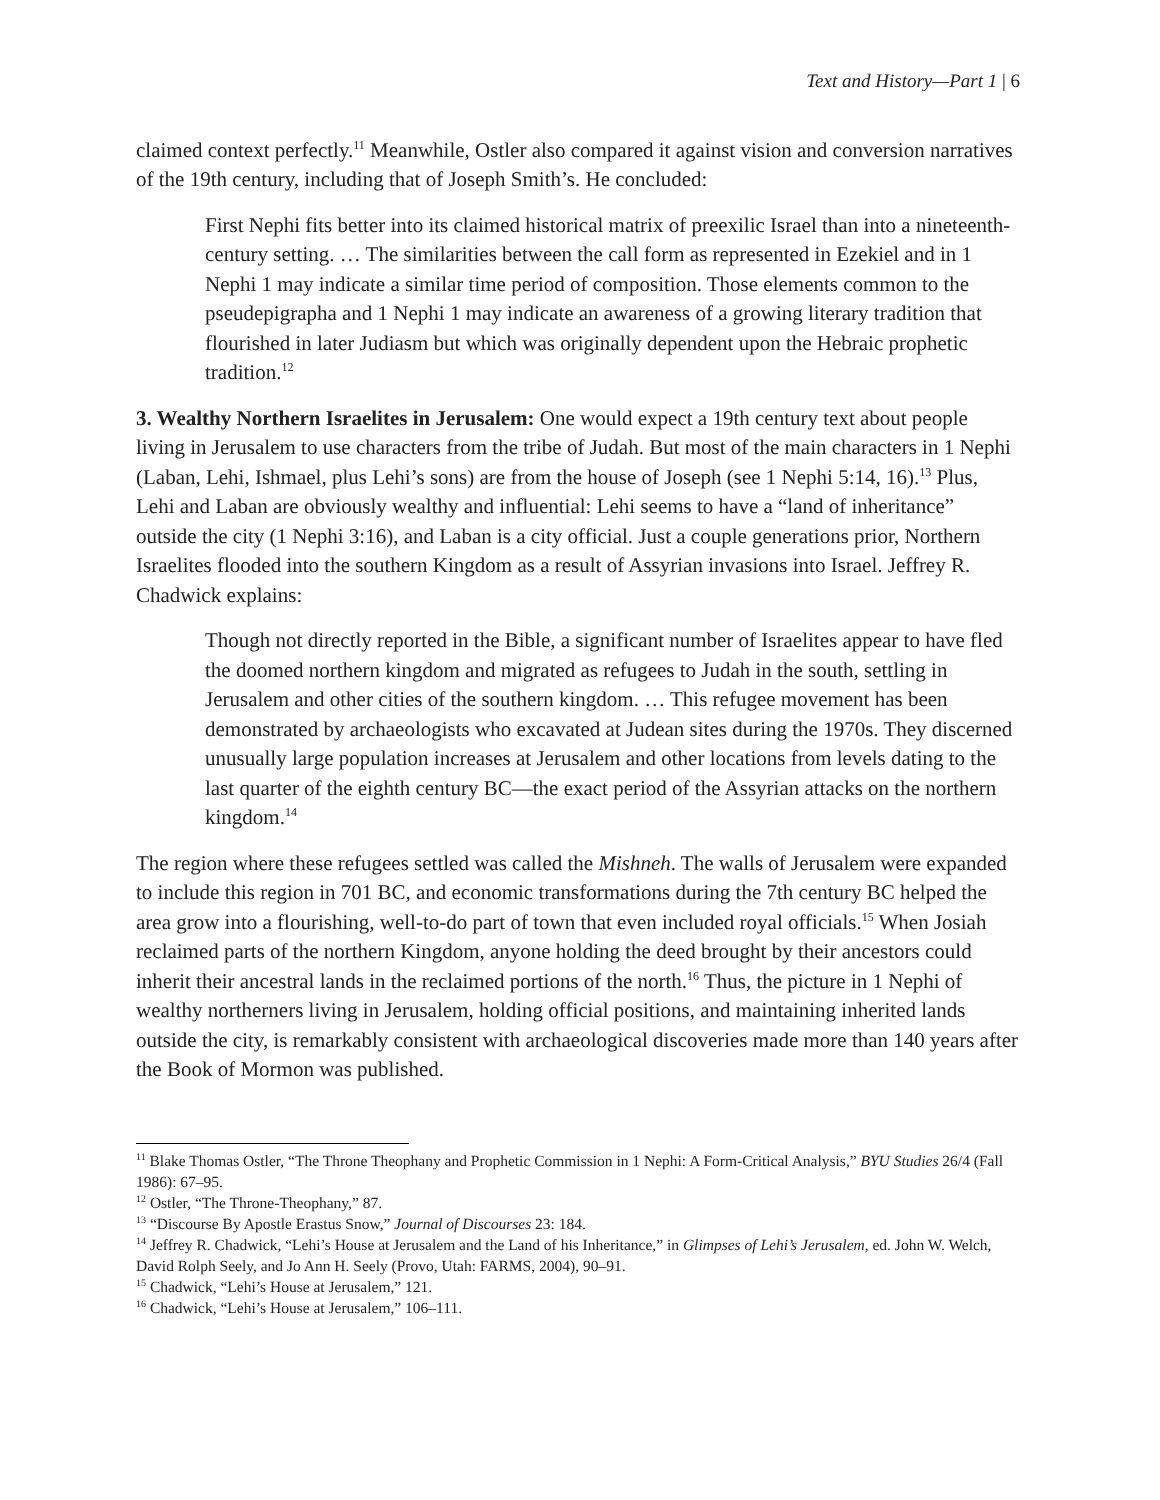Text and History—Part 1 | 6
claimed context perfectly.<sup>11</sup> Meanwhile, Ostler also compared it against vision and conversion narratives of the 19th century, including that of Joseph Smith’s. He concluded:
First Nephi fits better into its claimed historical matrix of preexilic Israel than into a nineteenth-century setting. … The similarities between the call form as represented in Ezekiel and in 1 Nephi 1 may indicate a similar time period of composition. Those elements common to the pseudepigrapha and 1 Nephi 1 may indicate an awareness of a growing literary tradition that flourished in later Judiasm but which was originally dependent upon the Hebraic prophetic tradition.<sup>12</sup>
3. Wealthy Northern Israelites in Jerusalem: One would expect a 19th century text about people living in Jerusalem to use characters from the tribe of Judah. But most of the main characters in 1 Nephi (Laban, Lehi, Ishmael, plus Lehi’s sons) are from the house of Joseph (see 1 Nephi 5:14, 16).<sup>13</sup> Plus, Lehi and Laban are obviously wealthy and influential: Lehi seems to have a “land of inheritance” outside the city (1 Nephi 3:16), and Laban is a city official. Just a couple generations prior, Northern Israelites flooded into the southern Kingdom as a result of Assyrian invasions into Israel. Jeffrey R. Chadwick explains:
Though not directly reported in the Bible, a significant number of Israelites appear to have fled the doomed northern kingdom and migrated as refugees to Judah in the south, settling in Jerusalem and other cities of the southern kingdom. … This refugee movement has been demonstrated by archaeologists who excavated at Judean sites during the 1970s. They discerned unusually large population increases at Jerusalem and other locations from levels dating to the last quarter of the eighth century BC—the exact period of the Assyrian attacks on the northern kingdom.<sup>14</sup>
The region where these refugees settled was called the Mishneh. The walls of Jerusalem were expanded to include this region in 701 BC, and economic transformations during the 7th century BC helped the area grow into a flourishing, well-to-do part of town that even included royal officials.<sup>15</sup> When Josiah reclaimed parts of the northern Kingdom, anyone holding the deed brought by their ancestors could inherit their ancestral lands in the reclaimed portions of the north.<sup>16</sup> Thus, the picture in 1 Nephi of wealthy northerners living in Jerusalem, holding official positions, and maintaining inherited lands outside the city, is remarkably consistent with archaeological discoveries made more than 140 years after the Book of Mormon was published.
<sup>11</sup> Blake Thomas Ostler, “The Throne Theophany and Prophetic Commission in 1 Nephi: A Form-Critical Analysis,” BYU Studies 26/4 (Fall 1986): 67–95.
<sup>12</sup> Ostler, “The Throne-Theophany,” 87.
<sup>13</sup> “Discourse By Apostle Erastus Snow,” Journal of Discourses 23: 184.
<sup>14</sup> Jeffrey R. Chadwick, “Lehi’s House at Jerusalem and the Land of his Inheritance,” in Glimpses of Lehi’s Jerusalem, ed. John W. Welch, David Rolph Seely, and Jo Ann H. Seely (Provo, Utah: FARMS, 2004), 90–91.
<sup>15</sup> Chadwick, “Lehi’s House at Jerusalem,” 121.
<sup>16</sup> Chadwick, “Lehi’s House at Jerusalem,” 106–111.